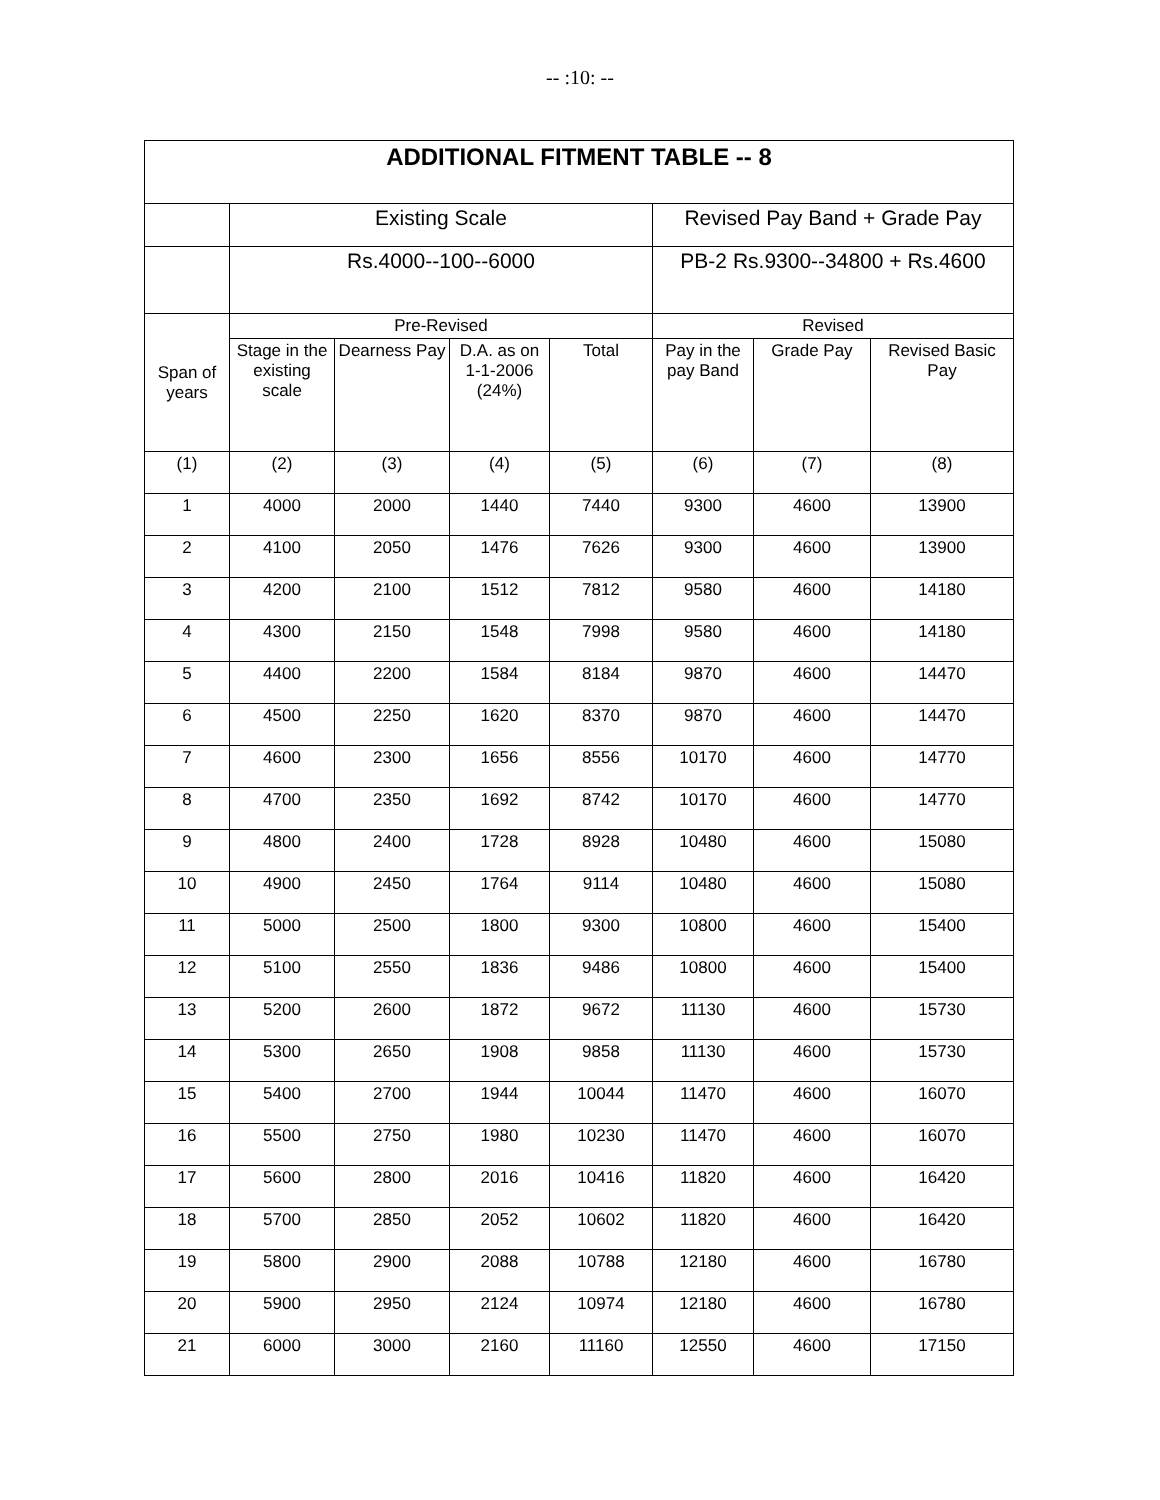-- :10: --
| ADDITIONAL FITMENT TABLE -- 8 | | | | | | | |
| --- | --- | --- | --- | --- | --- | --- | --- |
| | Existing Scale | | | | Revised Pay Band + Grade Pay | | |
| | Rs.4000--100--6000 | | | | PB-2 Rs.9300--34800 + Rs.4600 | | |
| Span of years | Pre-Revised | | | | Revised | | |
| | Stage in the existing scale | Dearness Pay | D.A. as on 1-1-2006 (24%) | Total | Pay in the pay Band | Grade Pay | Revised Basic Pay |
| (1) | (2) | (3) | (4) | (5) | (6) | (7) | (8) |
| 1 | 4000 | 2000 | 1440 | 7440 | 9300 | 4600 | 13900 |
| 2 | 4100 | 2050 | 1476 | 7626 | 9300 | 4600 | 13900 |
| 3 | 4200 | 2100 | 1512 | 7812 | 9580 | 4600 | 14180 |
| 4 | 4300 | 2150 | 1548 | 7998 | 9580 | 4600 | 14180 |
| 5 | 4400 | 2200 | 1584 | 8184 | 9870 | 4600 | 14470 |
| 6 | 4500 | 2250 | 1620 | 8370 | 9870 | 4600 | 14470 |
| 7 | 4600 | 2300 | 1656 | 8556 | 10170 | 4600 | 14770 |
| 8 | 4700 | 2350 | 1692 | 8742 | 10170 | 4600 | 14770 |
| 9 | 4800 | 2400 | 1728 | 8928 | 10480 | 4600 | 15080 |
| 10 | 4900 | 2450 | 1764 | 9114 | 10480 | 4600 | 15080 |
| 11 | 5000 | 2500 | 1800 | 9300 | 10800 | 4600 | 15400 |
| 12 | 5100 | 2550 | 1836 | 9486 | 10800 | 4600 | 15400 |
| 13 | 5200 | 2600 | 1872 | 9672 | 11130 | 4600 | 15730 |
| 14 | 5300 | 2650 | 1908 | 9858 | 11130 | 4600 | 15730 |
| 15 | 5400 | 2700 | 1944 | 10044 | 11470 | 4600 | 16070 |
| 16 | 5500 | 2750 | 1980 | 10230 | 11470 | 4600 | 16070 |
| 17 | 5600 | 2800 | 2016 | 10416 | 11820 | 4600 | 16420 |
| 18 | 5700 | 2850 | 2052 | 10602 | 11820 | 4600 | 16420 |
| 19 | 5800 | 2900 | 2088 | 10788 | 12180 | 4600 | 16780 |
| 20 | 5900 | 2950 | 2124 | 10974 | 12180 | 4600 | 16780 |
| 21 | 6000 | 3000 | 2160 | 11160 | 12550 | 4600 | 17150 |